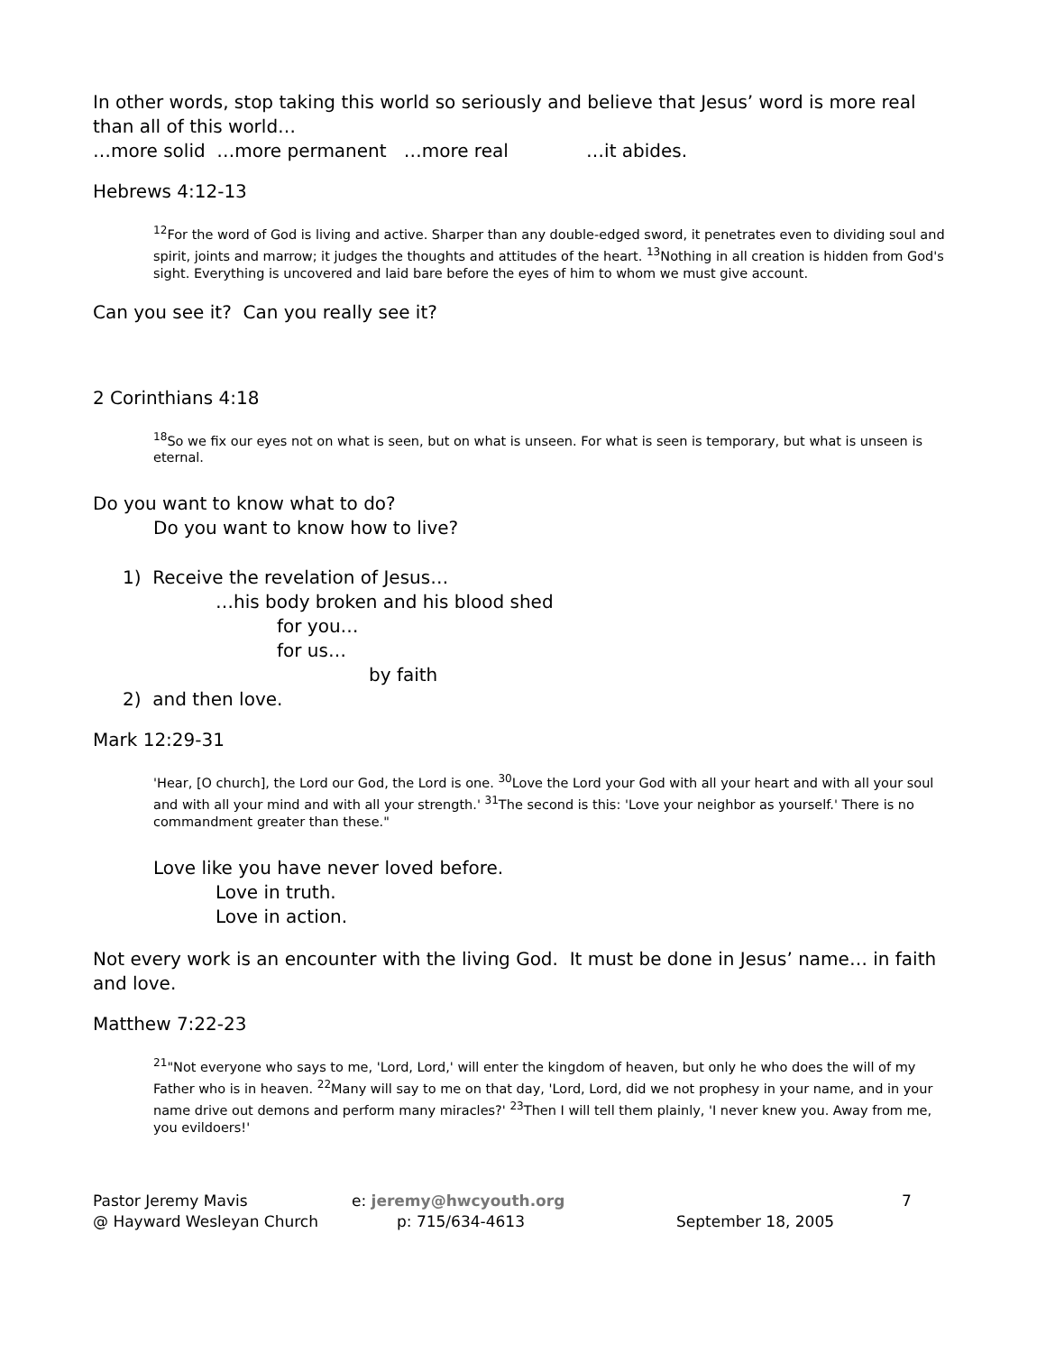In other words, stop taking this world so seriously and believe that Jesus’ word is more real than all of this world…
…more solid …more permanent …more real …it abides.
Hebrews 4:12-13
<sup>12</sup> For the word of God is living and active. Sharper than any double-edged sword, it penetrates even to dividing soul and spirit, joints and marrow; it judges the thoughts and attitudes of the heart. <sup>13</sup>Nothing in all creation is hidden from God's sight. Everything is uncovered and laid bare before the eyes of him to whom we must give account.
Can you see it? Can you really see it?
2 Corinthians 4:18
<sup>18</sup> So we fix our eyes not on what is seen, but on what is unseen. For what is seen is temporary, but what is unseen is eternal.
Do you want to know what to do?
Do you want to know how to live?
1) Receive the revelation of Jesus…
…his body broken and his blood shed
for you…
for us…
by faith
2) and then love.
Mark 12:29-31
'Hear, [O church], the Lord our God, the Lord is one. <sup>30</sup>Love the Lord your God with all your heart and with all your soul and with all your mind and with all your strength.' <sup>31</sup>The second is this: 'Love your neighbor as yourself.' There is no commandment greater than these."
Love like you have never loved before.
Love in truth.
Love in action.
Not every work is an encounter with the living God. It must be done in Jesus’ name… in faith and love.
Matthew 7:22-23
<sup>21</sup> "Not everyone who says to me, 'Lord, Lord,' will enter the kingdom of heaven, but only he who does the will of my Father who is in heaven. <sup>22</sup>Many will say to me on that day, 'Lord, Lord, did we not prophesy in your name, and in your name drive out demons and perform many miracles?' <sup>23</sup>Then I will tell them plainly, 'I never knew you. Away from me, you evildoers!'
Pastor Jeremy Mavis
@ Hayward Wesleyan Church
e: jeremy@hwcyouth.org
p: 715/634-4613
September 18, 2005 7